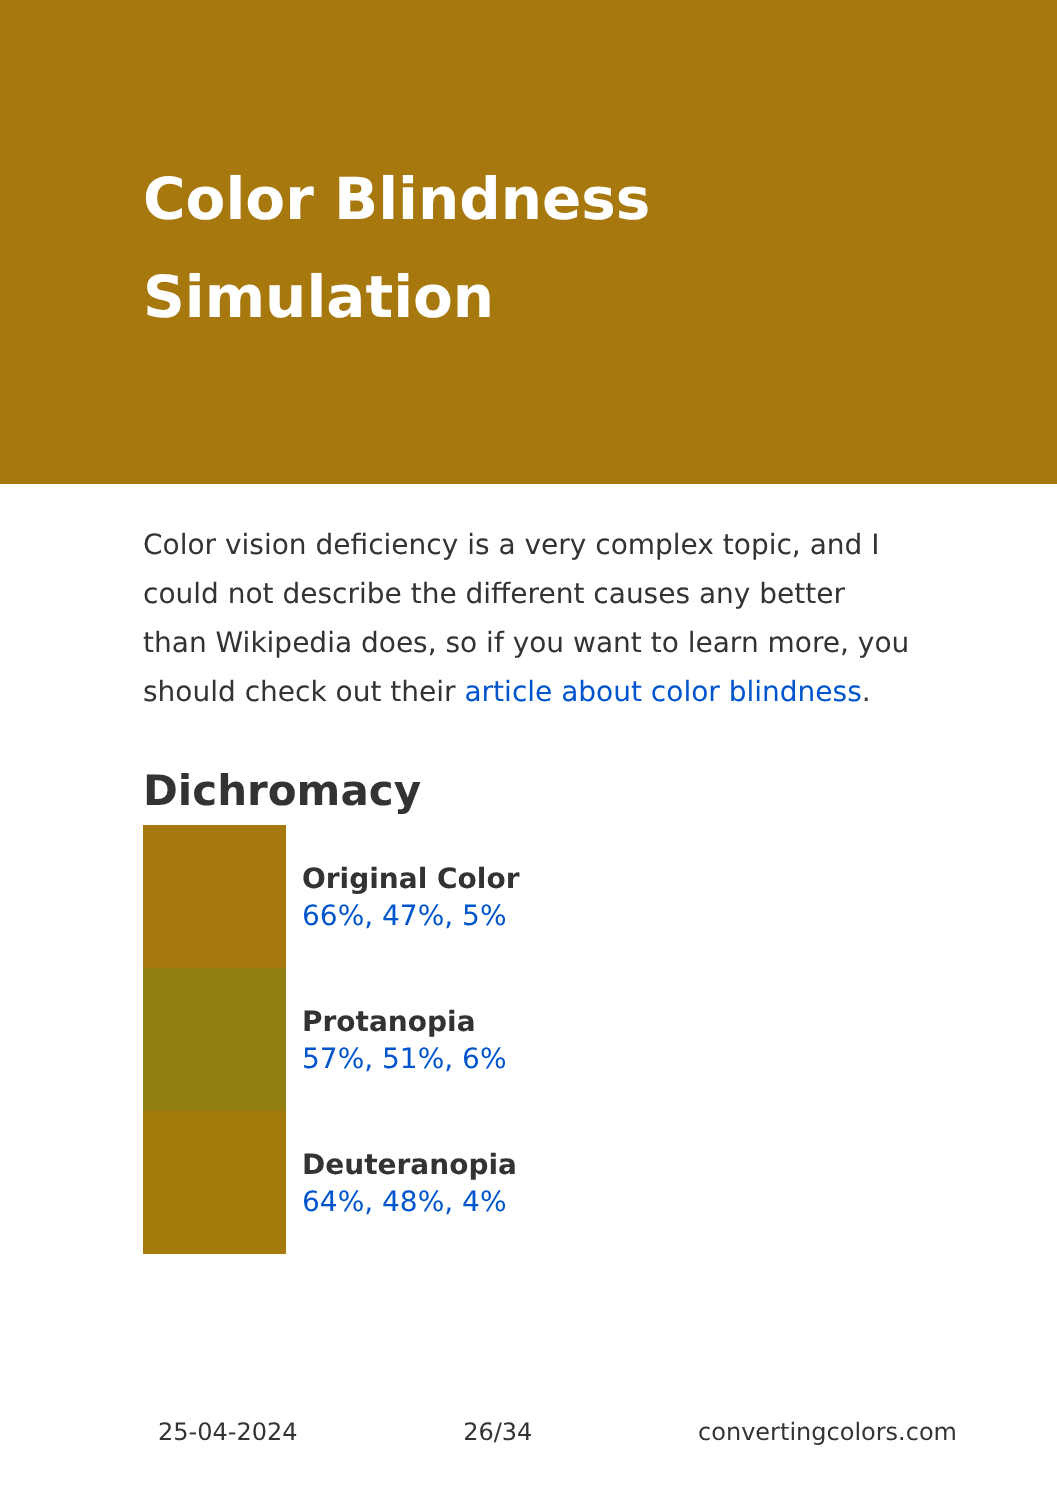Color Blindness
Simulation
Color vision deficiency is a very complex topic, and I could not describe the different causes any better than Wikipedia does, so if you want to learn more, you should check out their article about color blindness.
Dichromacy
Original Color
66%, 47%, 5%
Protanopia
57%, 51%, 6%
Deuteranopia
64%, 48%, 4%
25-04-2024 26/34 convertingcolors.com